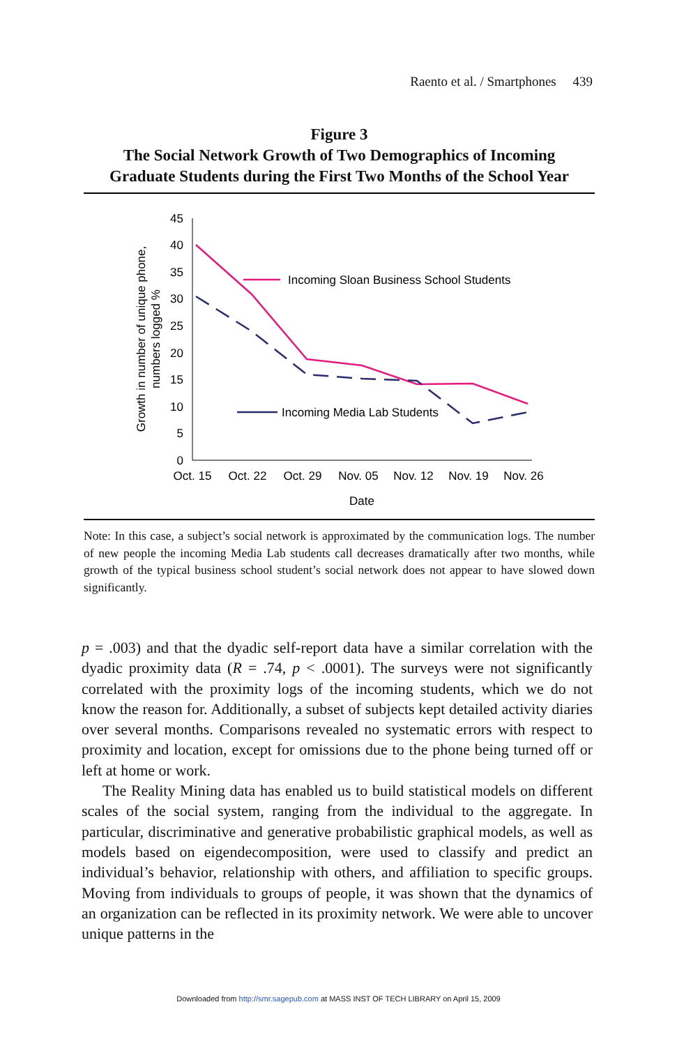Raento et al. / Smartphones 439
Figure 3
The Social Network Growth of Two Demographics of Incoming
Graduate Students during the First Two Months of the School Year
45
40
35
30
25
20
15
10
5
0
Oct. 15
Oct. 22
Oct. 29
Nov. 05
Nov. 12
Nov. 19
Nov. 26
Date
Growth in number of unique phone,
numbers logged %
Incoming Sloan Business School Students
Incoming Media Lab Students
Note: In this case, a subject’s social network is approximated by the communication logs. The number of new people the incoming Media Lab students call decreases dramatically after two months, while growth of the typical business school student’s social network does not appear to have slowed down significantly.
p = .003) and that the dyadic self-report data have a similar correlation with the dyadic proximity data (R = .74, p < .0001). The surveys were not significantly correlated with the proximity logs of the incoming students, which we do not know the reason for. Additionally, a subset of subjects kept detailed activity diaries over several months. Comparisons revealed no systematic errors with respect to proximity and location, except for omissions due to the phone being turned off or left at home or work.
The Reality Mining data has enabled us to build statistical models on different scales of the social system, ranging from the individual to the aggregate. In particular, discriminative and generative probabilistic graphical models, as well as models based on eigendecomposition, were used to classify and predict an individual’s behavior, relationship with others, and affiliation to specific groups. Moving from individuals to groups of people, it was shown that the dynamics of an organization can be reflected in its proximity network. We were able to uncover unique patterns in the
Downloaded from http://smr.sagepub.com at MASS INST OF TECH LIBRARY on April 15, 2009